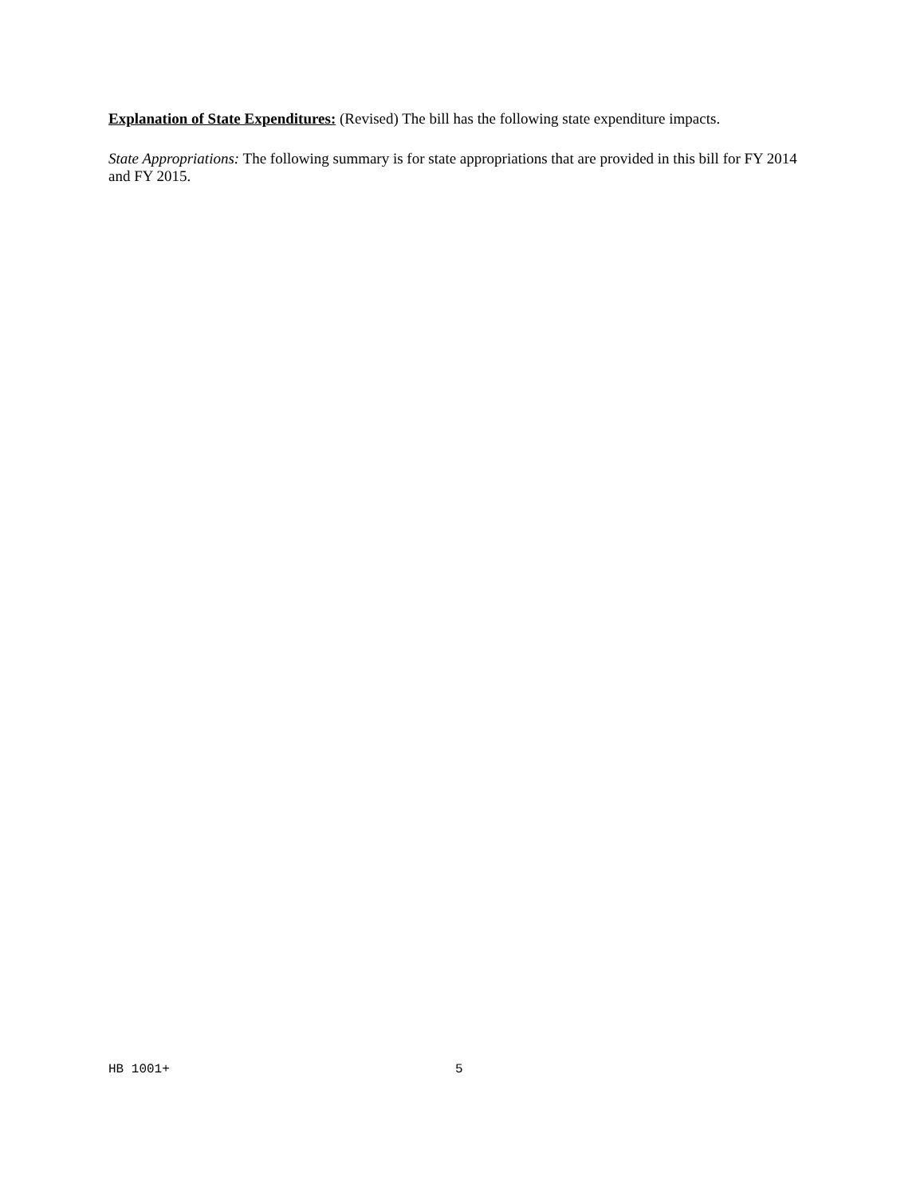Explanation of State Expenditures: (Revised) The bill has the following state expenditure impacts.
State Appropriations: The following summary is for state appropriations that are provided in this bill for FY 2014 and FY 2015.
HB 1001+ 5